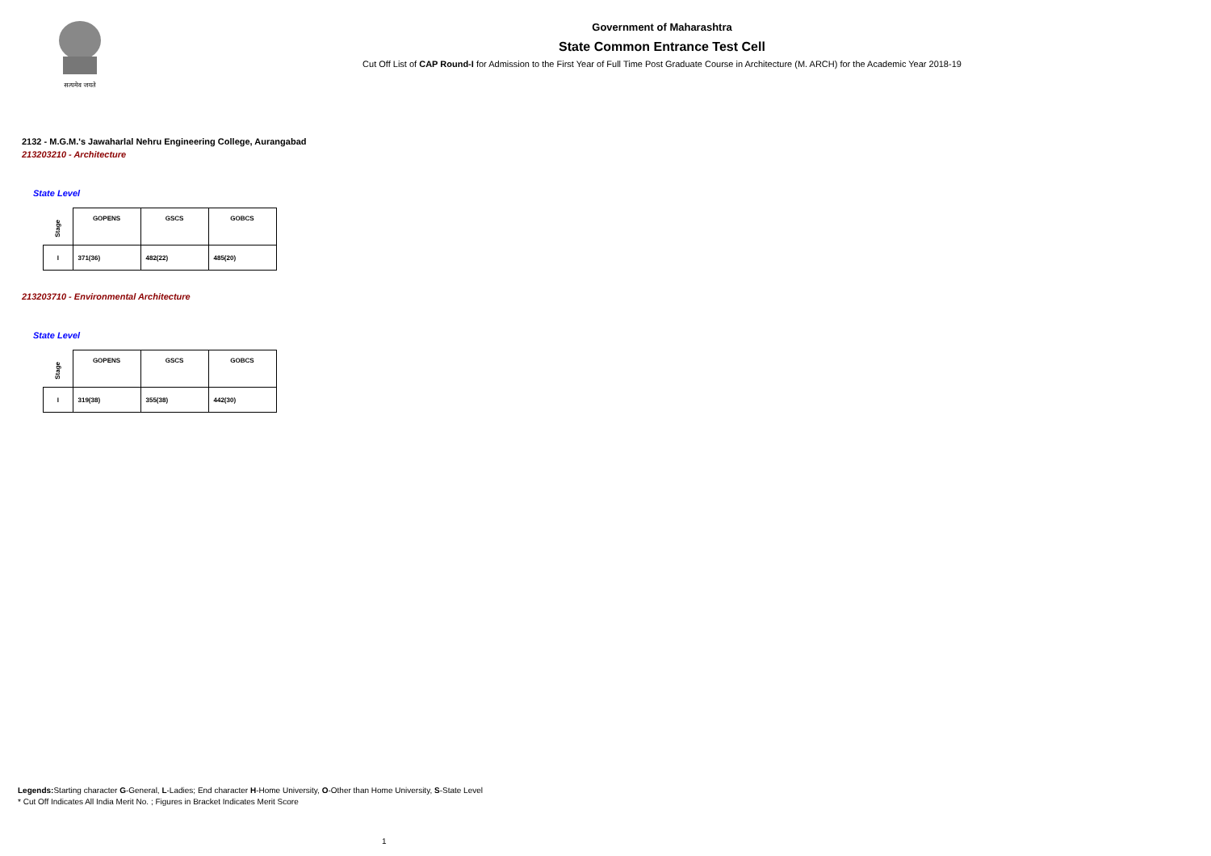सत्यमेव जयते
Government of Maharashtra
State Common Entrance Test Cell
Cut Off List of CAP Round-I for Admission to the First Year of Full Time Post Graduate Course in Architecture (M. ARCH) for the Academic Year 2018-19
2132 - M.G.M.'s Jawaharlal Nehru Engineering College, Aurangabad
213203210 - Architecture
State Level
| Stage | GOPENS | GSCS | GOBCS |
| --- | --- | --- | --- |
| I | 371(36) | 482(22) | 485(20) |
213203710 - Environmental Architecture
State Level
| Stage | GOPENS | GSCS | GOBCS |
| --- | --- | --- | --- |
| I | 319(38) | 355(38) | 442(30) |
Legends: Starting character G-General, L-Ladies; End character H-Home University, O-Other than Home University, S-State Level
* Cut Off Indicates All India Merit No. ; Figures in Bracket Indicates Merit Score
1